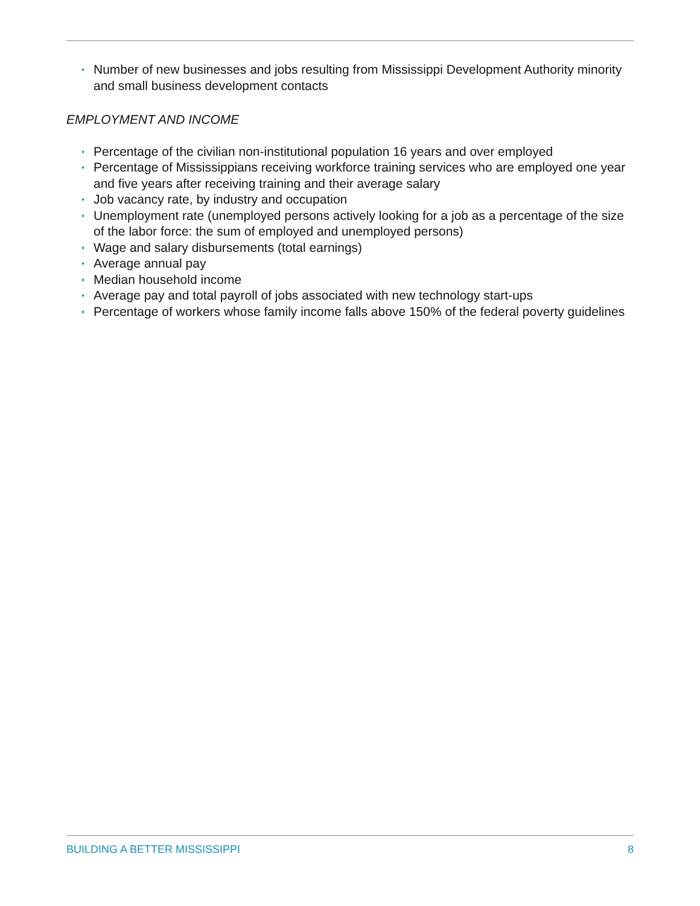• Number of new businesses and jobs resulting from Mississippi Development Authority minority and small business development contacts
EMPLOYMENT AND INCOME
• Percentage of the civilian non-institutional population 16 years and over employed
• Percentage of Mississippians receiving workforce training services who are employed one year and five years after receiving training and their average salary
• Job vacancy rate, by industry and occupation
• Unemployment rate (unemployed persons actively looking for a job as a percentage of the size of the labor force: the sum of employed and unemployed persons)
• Wage and salary disbursements (total earnings)
• Average annual pay
• Median household income
• Average pay and total payroll of jobs associated with new technology start-ups
• Percentage of workers whose family income falls above 150% of the federal poverty guidelines
BUILDING A BETTER MISSISSIPPI 8